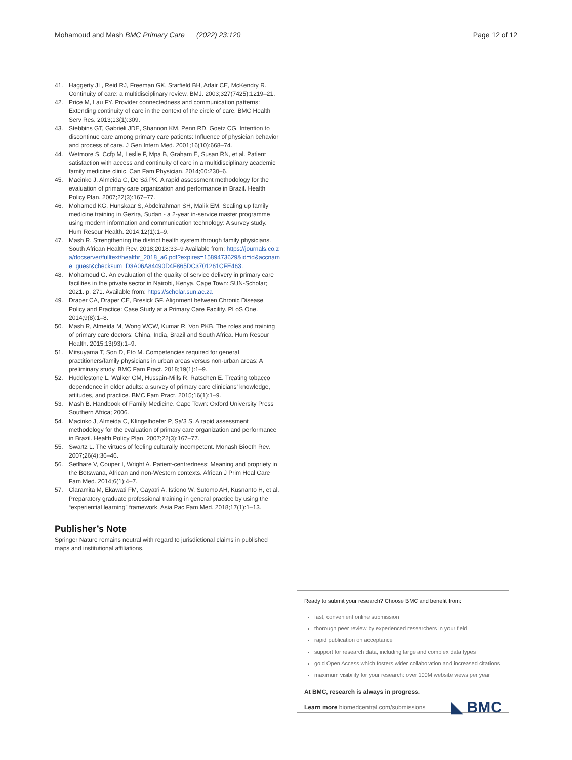Mohamoud and Mash BMC Primary Care (2022) 23:120 Page 12 of 12
41. Haggerty JL, Reid RJ, Freeman GK, Starfield BH, Adair CE, McKendry R. Continuity of care: a multidisciplinary review. BMJ. 2003;327(7425):1219–21.
42. Price M, Lau FY. Provider connectedness and communication patterns: Extending continuity of care in the context of the circle of care. BMC Health Serv Res. 2013;13(1):309.
43. Stebbins GT, Gabrieli JDE, Shannon KM, Penn RD, Goetz CG. Intention to discontinue care among primary care patients: Influence of physician behavior and process of care. J Gen Intern Med. 2001;16(10):668–74.
44. Wetmore S, Ccfp M, Leslie F, Mpa B, Graham E, Susan RN, et al. Patient satisfaction with access and continuity of care in a multidisciplinary academic family medicine clinic. Can Fam Physician. 2014;60:230–6.
45. Macinko J, Almeida C, De Sá PK. A rapid assessment methodology for the evaluation of primary care organization and performance in Brazil. Health Policy Plan. 2007;22(3):167–77.
46. Mohamed KG, Hunskaar S, Abdelrahman SH, Malik EM. Scaling up family medicine training in Gezira, Sudan - a 2-year in-service master programme using modern information and communication technology: A survey study. Hum Resour Health. 2014;12(1):1–9.
47. Mash R. Strengthening the district health system through family physicians. South African Health Rev. 2018;2018:33–9 Available from: https://journals.co.za/docserver/fulltext/healthr_2018_a6.pdf?expires=1589473629&id=id&accname=guest&checksum=D3A06A84490D4F865DC3701261CFE463.
48. Mohamoud G. An evaluation of the quality of service delivery in primary care facilities in the private sector in Nairobi, Kenya. Cape Town: SUN-Scholar; 2021. p. 271. Available from: https://scholar.sun.ac.za
49. Draper CA, Draper CE, Bresick GF. Alignment between Chronic Disease Policy and Practice: Case Study at a Primary Care Facility. PLoS One. 2014;9(8):1–8.
50. Mash R, Almeida M, Wong WCW, Kumar R, Von PKB. The roles and training of primary care doctors: China, India, Brazil and South Africa. Hum Resour Health. 2015;13(93):1–9.
51. Mitsuyama T, Son D, Eto M. Competencies required for general practitioners/family physicians in urban areas versus non-urban areas: A preliminary study. BMC Fam Pract. 2018;19(1):1–9.
52. Huddlestone L, Walker GM, Hussain-Mills R, Ratschen E. Treating tobacco dependence in older adults: a survey of primary care clinicians’ knowledge, attitudes, and practice. BMC Fam Pract. 2015;16(1):1–9.
53. Mash B. Handbook of Family Medicine. Cape Town: Oxford University Press Southern Africa; 2006.
54. Macinko J, Almeida C, Klingelhoefer P, Sa’3 S. A rapid assessment methodology for the evaluation of primary care organization and performance in Brazil. Health Policy Plan. 2007;22(3):167–77.
55. Swartz L. The virtues of feeling culturally incompetent. Monash Bioeth Rev. 2007;26(4):36–46.
56. Setlhare V, Couper I, Wright A. Patient-centredness: Meaning and propriety in the Botswana, African and non-Western contexts. African J Prim Heal Care Fam Med. 2014;6(1):4–7.
57. Claramita M, Ekawati FM, Gayatri A, Istiono W, Sutomo AH, Kusnanto H, et al. Preparatory graduate professional training in general practice by using the “experiential learning” framework. Asia Pac Fam Med. 2018;17(1):1–13.
Publisher’s Note
Springer Nature remains neutral with regard to jurisdictional claims in published maps and institutional affiliations.
Ready to submit your research? Choose BMC and benefit from:
fast, convenient online submission
thorough peer review by experienced researchers in your field
rapid publication on acceptance
support for research data, including large and complex data types
gold Open Access which fosters wider collaboration and increased citations
maximum visibility for your research: over 100M website views per year
At BMC, research is always in progress.
Learn more biomedcentral.com/submissions ◣ BMC